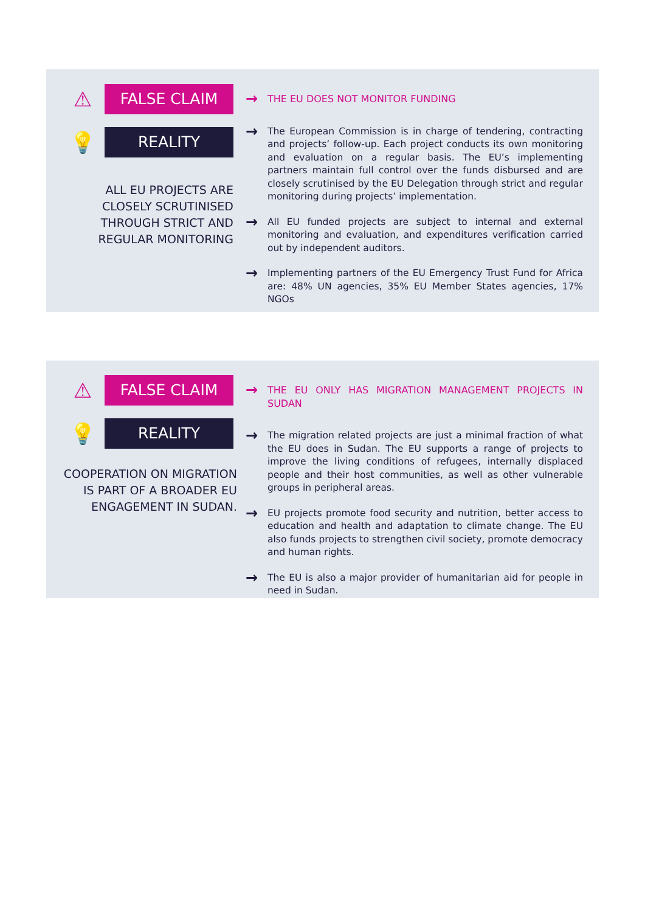⚠
FALSE CLAIM
💡
REALITY
ALL EU PROJECTS ARE CLOSELY SCRUTINISED THROUGH STRICT AND REGULAR MONITORING
→ THE EU DOES NOT MONITOR FUNDING
→ The European Commission is in charge of tendering, contracting and projects’ follow-up. Each project conducts its own monitoring and evaluation on a regular basis. The EU’s implementing partners maintain full control over the funds disbursed and are closely scrutinised by the EU Delegation through strict and regular monitoring during projects’ implementation.
→ All EU funded projects are subject to internal and external monitoring and evaluation, and expenditures verification carried out by independent auditors.
→ Implementing partners of the EU Emergency Trust Fund for Africa are: 48% UN agencies, 35% EU Member States agencies, 17% NGOs
⚠
FALSE CLAIM
💡
REALITY
COOPERATION ON MIGRATION IS PART OF A BROADER EU ENGAGEMENT IN SUDAN.
→ THE EU ONLY HAS MIGRATION MANAGEMENT PROJECTS IN SUDAN
→ The migration related projects are just a minimal fraction of what the EU does in Sudan. The EU supports a range of projects to improve the living conditions of refugees, internally displaced people and their host communities, as well as other vulnerable groups in peripheral areas.
→ EU projects promote food security and nutrition, better access to education and health and adaptation to climate change. The EU also funds projects to strengthen civil society, promote democracy and human rights.
→ The EU is also a major provider of humanitarian aid for people in need in Sudan.